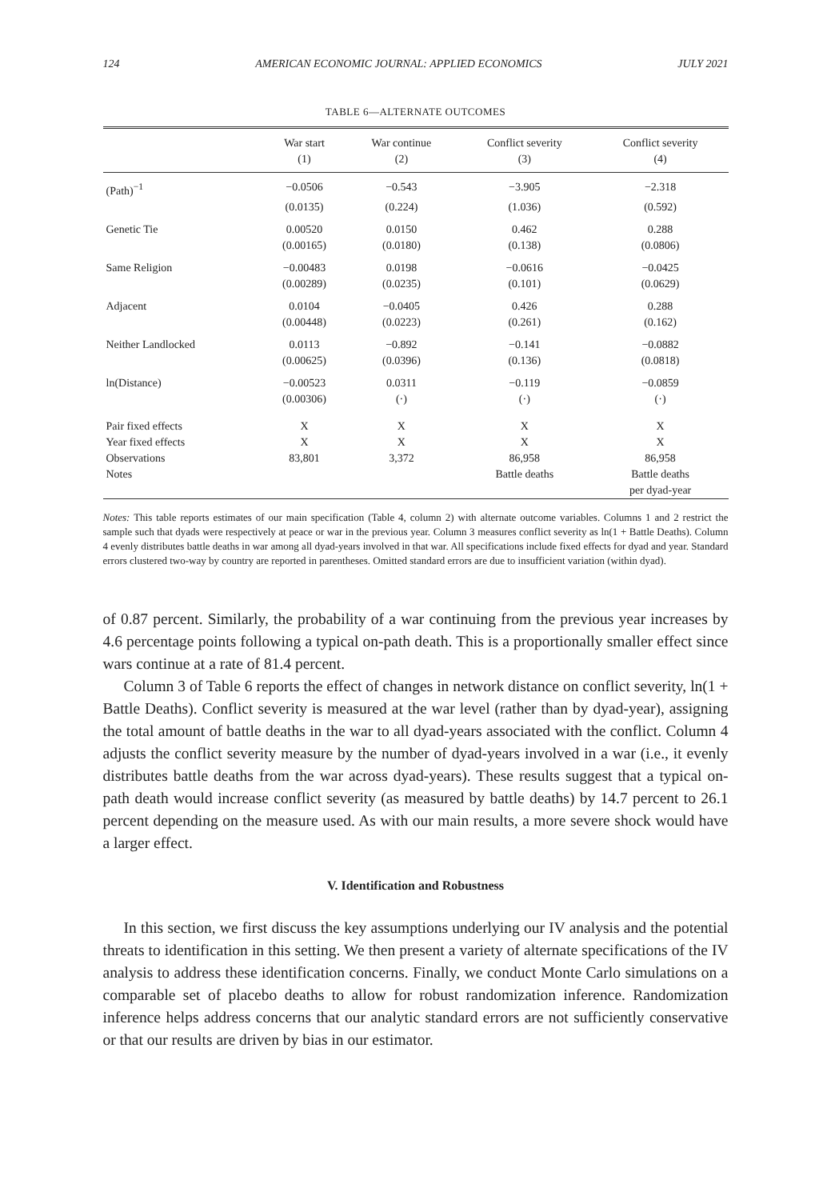124 AMERICAN ECONOMIC JOURNAL: APPLIED ECONOMICS JULY 2021
TABLE 6—ALTERNATE OUTCOMES
| | War start | War continue | Conflict severity | Conflict severity |
| --- | --- | --- | --- | --- |
| | (1) | (2) | (3) | (4) |
| (Path)<sup>−1</sup> | −0.0506 | −0.543 | −3.905 | −2.318 |
| | (0.0135) | (0.224) | (1.036) | (0.592) |
| Genetic Tie | 0.00520 | 0.0150 | 0.462 | 0.288 |
| | (0.00165) | (0.0180) | (0.138) | (0.0806) |
| Same Religion | −0.00483 | 0.0198 | −0.0616 | −0.0425 |
| | (0.00289) | (0.0235) | (0.101) | (0.0629) |
| Adjacent | 0.0104 | −0.0405 | 0.426 | 0.288 |
| | (0.00448) | (0.0223) | (0.261) | (0.162) |
| Neither Landlocked | 0.0113 | −0.892 | −0.141 | −0.0882 |
| | (0.00625) | (0.0396) | (0.136) | (0.0818) |
| ln(Distance) | −0.00523 | 0.0311 | −0.119 | −0.0859 |
| | (0.00306) | (·) | (·) | (·) |
| Pair fixed effects | X | X | X | X |
| Year fixed effects | X | X | X | X |
| Observations | 83,801 | 3,372 | 86,958 | 86,958 |
| Notes | | | Battle deaths | Battle deaths per dyad-year |
Notes: This table reports estimates of our main specification (Table 4, column 2) with alternate outcome variables. Columns 1 and 2 restrict the sample such that dyads were respectively at peace or war in the previous year. Column 3 measures conflict severity as ln(1 + Battle Deaths). Column 4 evenly distributes battle deaths in war among all dyad-years involved in that war. All specifications include fixed effects for dyad and year. Standard errors clustered two-way by country are reported in parentheses. Omitted standard errors are due to insufficient variation (within dyad).
of 0.87 percent. Similarly, the probability of a war continuing from the previous year increases by 4.6 percentage points following a typical on-path death. This is a proportionally smaller effect since wars continue at a rate of 81.4 percent.
Column 3 of Table 6 reports the effect of changes in network distance on conflict severity, ln(1 + Battle Deaths). Conflict severity is measured at the war level (rather than by dyad-year), assigning the total amount of battle deaths in the war to all dyad-years associated with the conflict. Column 4 adjusts the conflict severity measure by the number of dyad-years involved in a war (i.e., it evenly distributes battle deaths from the war across dyad-years). These results suggest that a typical on-path death would increase conflict severity (as measured by battle deaths) by 14.7 percent to 26.1 percent depending on the measure used. As with our main results, a more severe shock would have a larger effect.
V. Identification and Robustness
In this section, we first discuss the key assumptions underlying our IV analysis and the potential threats to identification in this setting. We then present a variety of alternate specifications of the IV analysis to address these identification concerns. Finally, we conduct Monte Carlo simulations on a comparable set of placebo deaths to allow for robust randomization inference. Randomization inference helps address concerns that our analytic standard errors are not sufficiently conservative or that our results are driven by bias in our estimator.